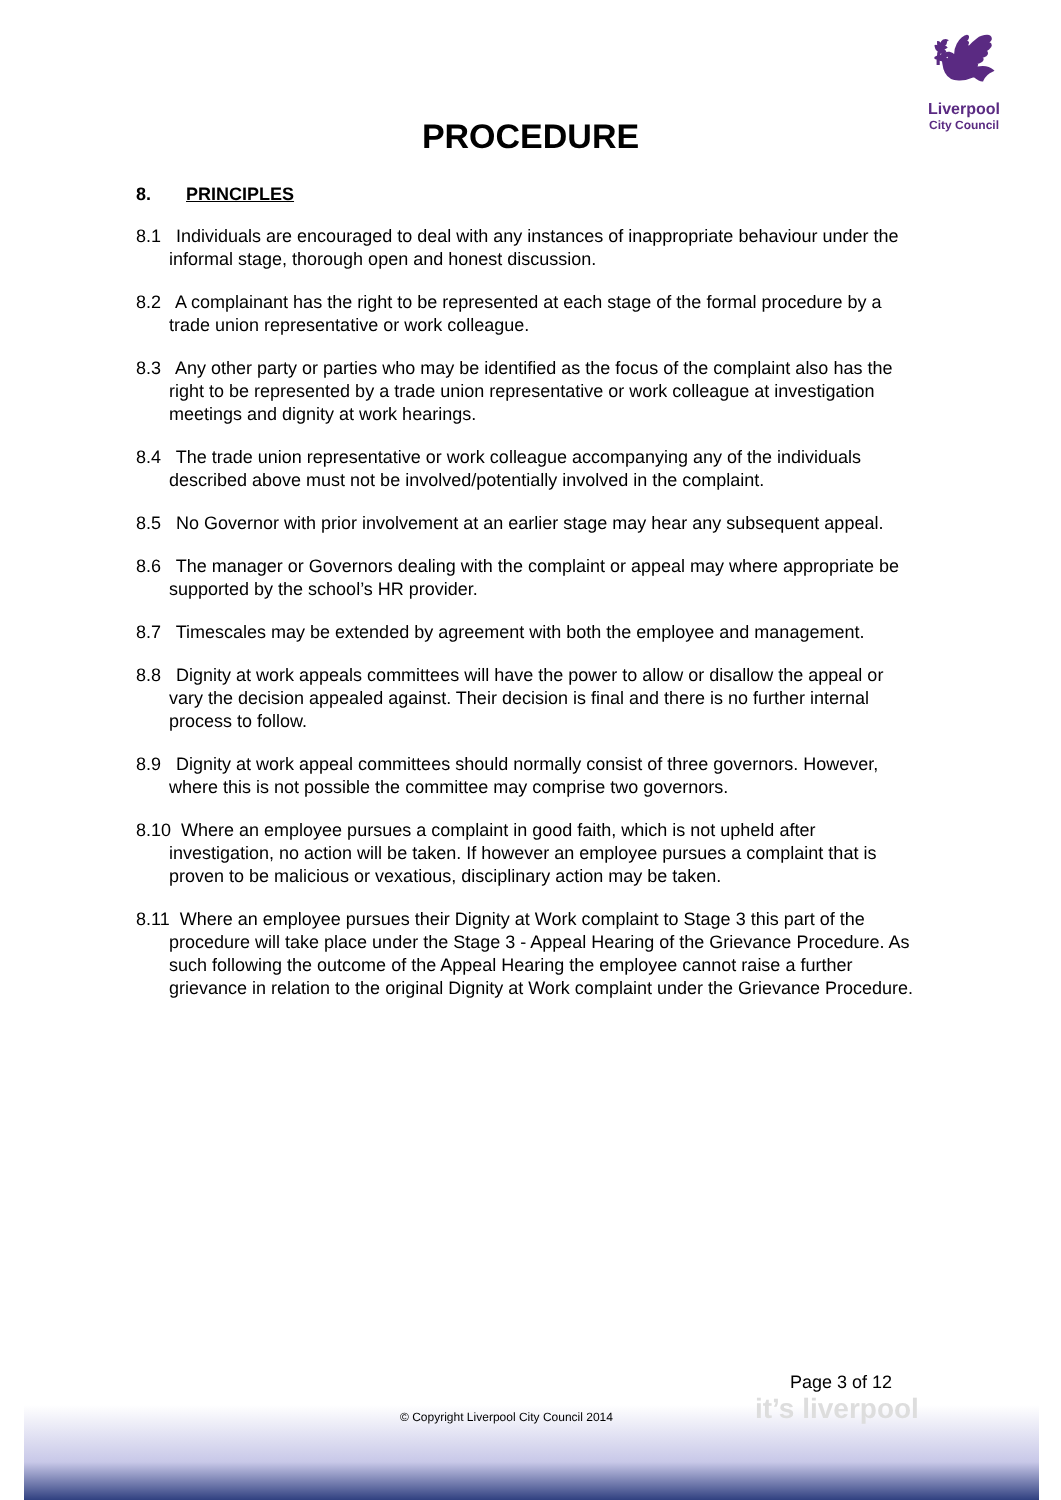🕊
Liverpool
City Council
PROCEDURE
8. PRINCIPLES
8.1 Individuals are encouraged to deal with any instances of inappropriate behaviour under the informal stage, thorough open and honest discussion.
8.2 A complainant has the right to be represented at each stage of the formal procedure by a trade union representative or work colleague.
8.3 Any other party or parties who may be identified as the focus of the complaint also has the right to be represented by a trade union representative or work colleague at investigation meetings and dignity at work hearings.
8.4 The trade union representative or work colleague accompanying any of the individuals described above must not be involved/potentially involved in the complaint.
8.5 No Governor with prior involvement at an earlier stage may hear any subsequent appeal.
8.6 The manager or Governors dealing with the complaint or appeal may where appropriate be supported by the school’s HR provider.
8.7 Timescales may be extended by agreement with both the employee and management.
8.8 Dignity at work appeals committees will have the power to allow or disallow the appeal or vary the decision appealed against. Their decision is final and there is no further internal process to follow.
8.9 Dignity at work appeal committees should normally consist of three governors. However, where this is not possible the committee may comprise two governors.
8.10 Where an employee pursues a complaint in good faith, which is not upheld after investigation, no action will be taken. If however an employee pursues a complaint that is proven to be malicious or vexatious, disciplinary action may be taken.
8.11 Where an employee pursues their Dignity at Work complaint to Stage 3 this part of the procedure will take place under the Stage 3 - Appeal Hearing of the Grievance Procedure. As such following the outcome of the Appeal Hearing the employee cannot raise a further grievance in relation to the original Dignity at Work complaint under the Grievance Procedure.
Page 3 of 12
it’s liverpool
© Copyright Liverpool City Council 2014